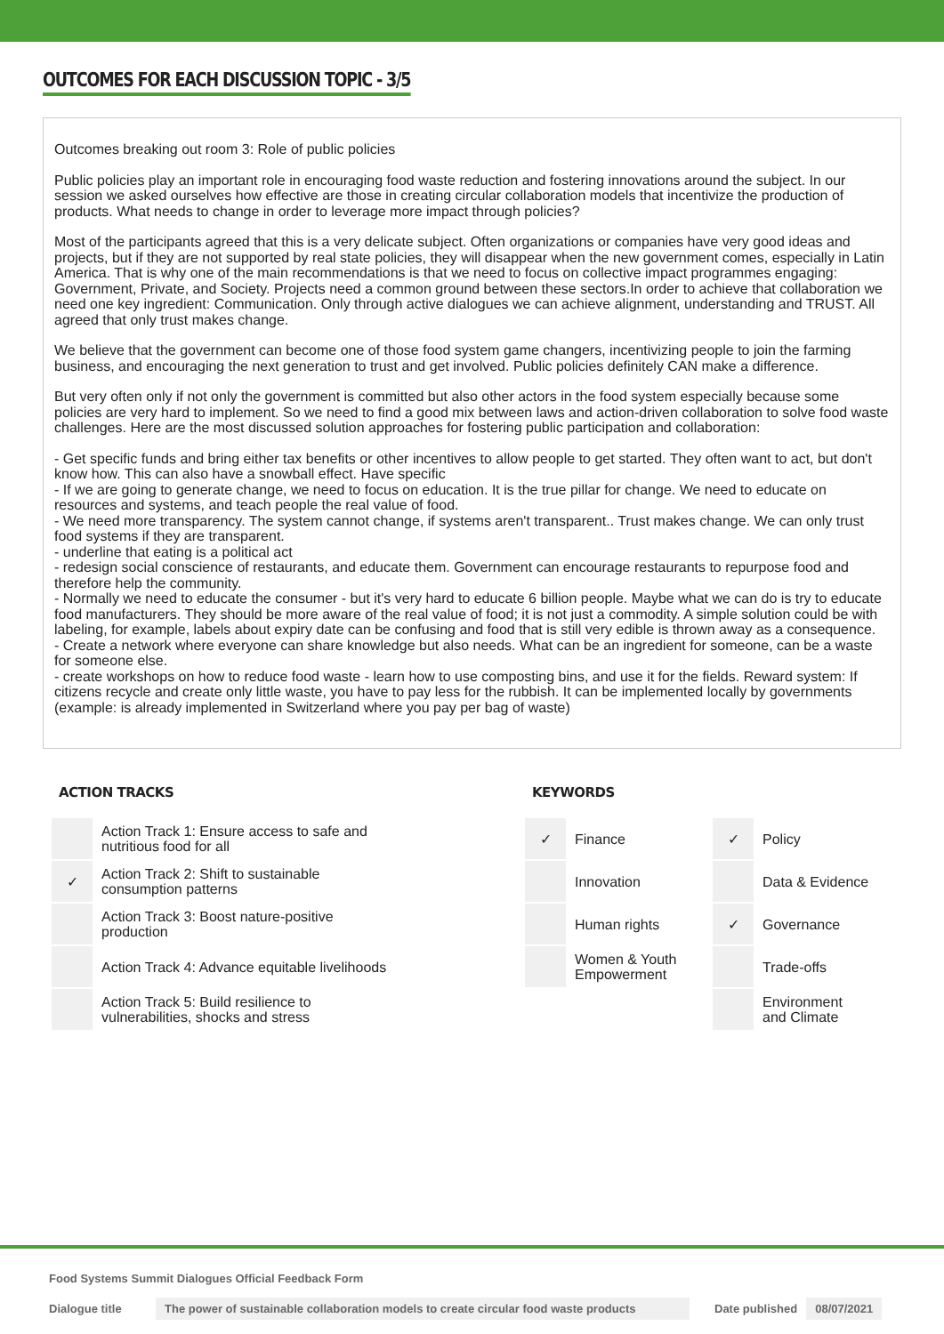OUTCOMES FOR EACH DISCUSSION TOPIC - 3/5
Outcomes breaking out room 3: Role of public policies
Public policies play an important role in encouraging food waste reduction and fostering innovations around the subject. In our session we asked ourselves how effective are those in creating circular collaboration models that incentivize the production of products. What needs to change in order to leverage more impact through policies?
Most of the participants agreed that this is a very delicate subject. Often organizations or companies have very good ideas and projects, but if they are not supported by real state policies, they will disappear when the new government comes, especially in Latin America. That is why one of the main recommendations is that we need to focus on collective impact programmes engaging: Government, Private, and Society. Projects need a common ground between these sectors.In order to achieve that collaboration we need one key ingredient: Communication. Only through active dialogues we can achieve alignment, understanding and TRUST. All agreed that only trust makes change.
We believe that the government can become one of those food system game changers, incentivizing people to join the farming business, and encouraging the next generation to trust and get involved. Public policies definitely CAN make a difference.
But very often only if not only the government is committed but also other actors in the food system especially because some policies are very hard to implement. So we need to find a good mix between laws and action-driven collaboration to solve food waste challenges. Here are the most discussed solution approaches for fostering public participation and collaboration:
- Get specific funds and bring either tax benefits or other incentives to allow people to get started. They often want to act, but don't know how. This can also have a snowball effect. Have specific
- If we are going to generate change, we need to focus on education. It is the true pillar for change. We need to educate on resources and systems, and teach people the real value of food.
- We need more transparency. The system cannot change, if systems aren't transparent.. Trust makes change. We can only trust food systems if they are transparent.
- underline that eating is a political act
- redesign social conscience of restaurants, and educate them. Government can encourage restaurants to repurpose food and therefore help the community.
- Normally we need to educate the consumer - but it's very hard to educate 6 billion people. Maybe what we can do is try to educate food manufacturers. They should be more aware of the real value of food; it is not just a commodity. A simple solution could be with labeling, for example, labels about expiry date can be confusing and food that is still very edible is thrown away as a consequence.
- Create a network where everyone can share knowledge but also needs. What can be an ingredient for someone, can be a waste for someone else.
- create workshops on how to reduce food waste - learn how to use composting bins, and use it for the fields. Reward system: If citizens recycle and create only little waste, you have to pay less for the rubbish. It can be implemented locally by governments (example: is already implemented in Switzerland where you pay per bag of waste)
ACTION TRACKS
| | Action Track 1: Ensure access to safe and nutritious food for all |
| ✓ | Action Track 2: Shift to sustainable consumption patterns |
| | Action Track 3: Boost nature-positive production |
| | Action Track 4: Advance equitable livelihoods |
| | Action Track 5: Build resilience to vulnerabilities, shocks and stress |
KEYWORDS
| ✓ | Finance | ✓ | Policy |
| | Innovation | | Data & Evidence |
| | Human rights | ✓ | Governance |
| | Women & Youth Empowerment | | Trade-offs |
| | | | Environment and Climate |
Food Systems Summit Dialogues Official Feedback Form
Dialogue title The power of sustainable collaboration models to create circular food waste products Date published 08/07/2021